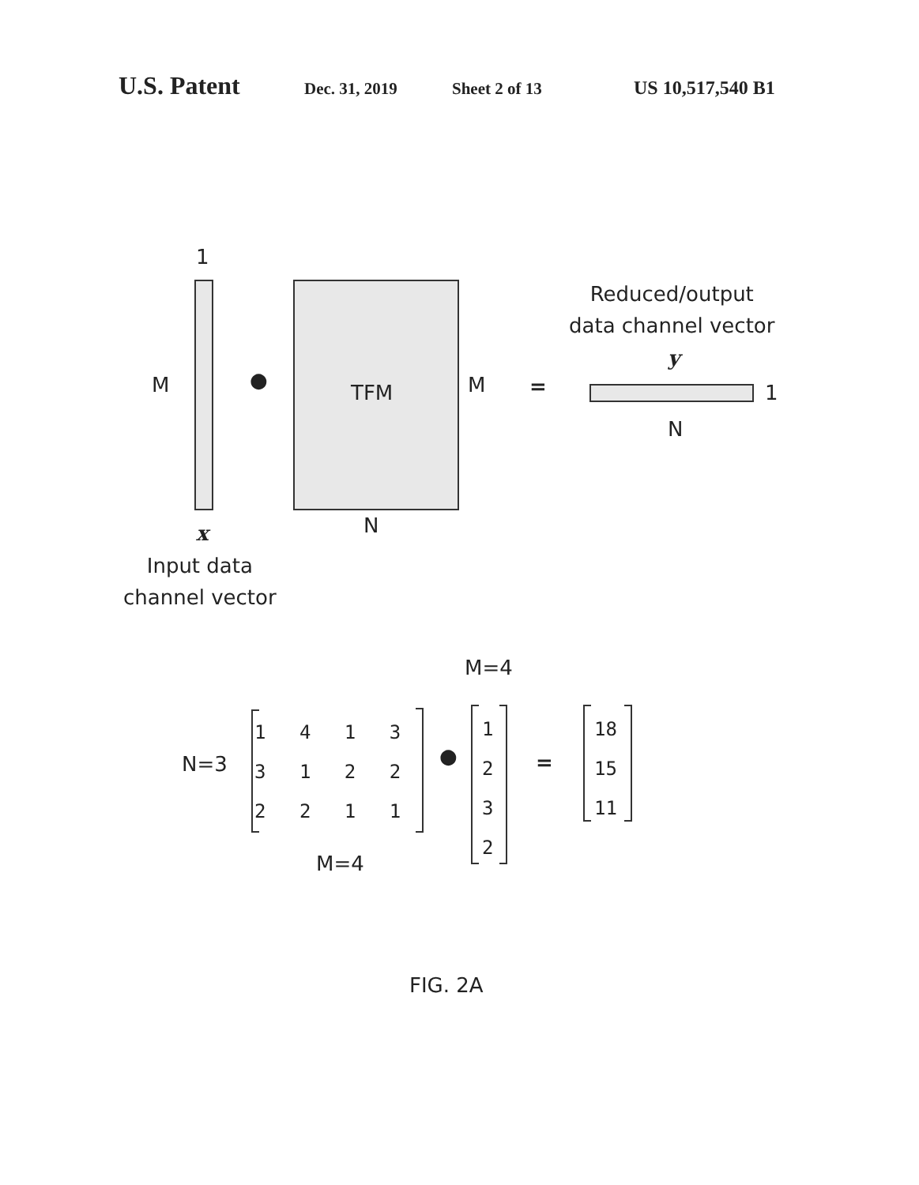U.S. Patent Dec. 31, 2019 Sheet 2 of 13 US 10,517,540 B1
1
M ●
TFM M
N
=
Reduced/output
data channel vector
y
1
N
x
Input data
channel vector
M=4
N=3
1 4 1 3
3 1 2 2
2 2 1 1
●
1
2
3
2
=
18
15
11
M=4
FIG. 2A